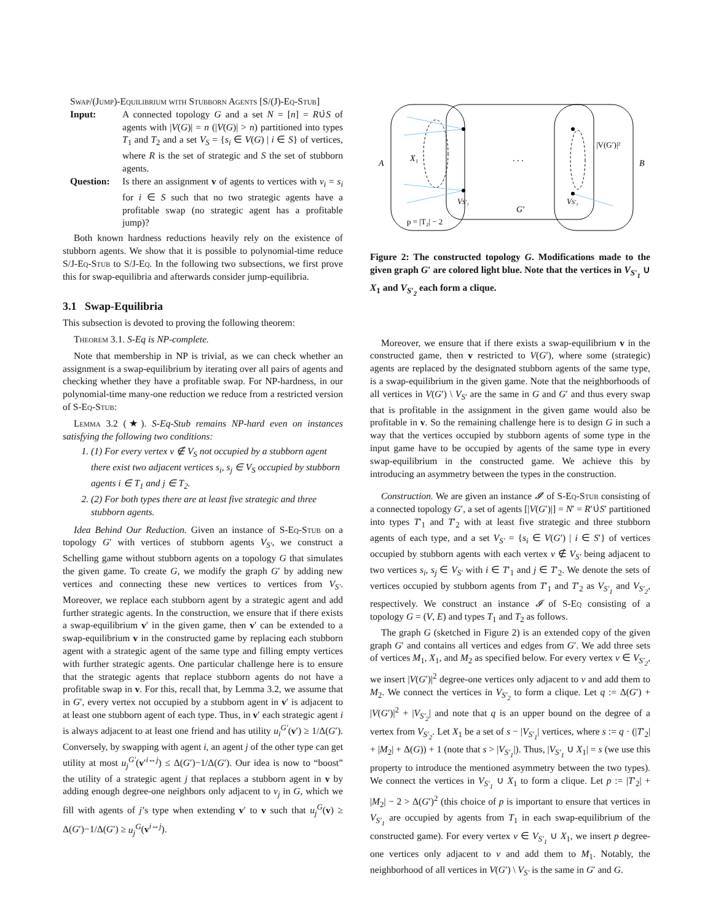Swap/(Jump)-Equilibrium with Stubborn Agents [S/(J)-Eq-Stub]
| Input: | A connected topology G and a set N = [ n ] = R ∪̇ S of agents with / V ( G )/ = n (/ V ( G )/ > n ) partitioned into types T<sub>1</sub> and T<sub>2</sub> and a set V<sub>S</sub> = { s<sub>i</sub> ∈ V ( G ) / i ∈ S } of vertices, where R is the set of strategic and S the set of stubborn agents. |
| Question: | Is there an assignment v of agents to vertices with v<sub>i</sub> = s<sub>i</sub> for i ∈ S such that no two strategic agents have a profitable swap (no strategic agent has a profitable jump)? |
Both known hardness reductions heavily rely on the existence of stubborn agents. We show that it is possible to polynomial-time reduce S/J-Eq-Stub to S/J-Eq. In the following two subsections, we first prove this for swap-equilibria and afterwards consider jump-equilibria.
3.1 Swap-Equilibria
This subsection is devoted to proving the following theorem:
Theorem 3.1. S-Eq is NP-complete.
Note that membership in NP is trivial, as we can check whether an assignment is a swap-equilibrium by iterating over all pairs of agents and checking whether they have a profitable swap. For NP-hardness, in our polynomial-time many-one reduction we reduce from a restricted version of S-Eq-Stub:
Lemma 3.2 (★). S-Eq-Stub remains NP-hard even on instances satisfying the following two conditions:
1. (1) For every vertex v ∉ V<sub>S</sub> not occupied by a stubborn agent there exist two adjacent vertices s<sub>i</sub>, s<sub>j</sub> ∈ V<sub>S</sub> occupied by stubborn agents i ∈ T<sub>1</sub> and j ∈ T<sub>2</sub>.
2. (2) For both types there are at least five strategic and three stubborn agents.
Idea Behind Our Reduction. Given an instance of S-Eq-Stub on a topology G′ with vertices of stubborn agents V<sub>S′</sub>, we construct a Schelling game without stubborn agents on a topology G that simulates the given game. To create G, we modify the graph G′ by adding new vertices and connecting these new vertices to vertices from V<sub>S′</sub>. Moreover, we replace each stubborn agent by a strategic agent and add further strategic agents. In the construction, we ensure that if there exists a swap-equilibrium v′ in the given game, then v′ can be extended to a swap-equilibrium v in the constructed game by replacing each stubborn agent with a strategic agent of the same type and filling empty vertices with further strategic agents. One particular challenge here is to ensure that the strategic agents that replace stubborn agents do not have a profitable swap in v. For this, recall that, by Lemma 3.2, we assume that in G′, every vertex not occupied by a stubborn agent in v′ is adjacent to at least one stubborn agent of each type. Thus, in v′ each strategic agent i is always adjacent to at least one friend and has utility u<sub>i</sub><sup>G′</sup>(v′) ≥ 1/Δ(G′). Conversely, by swapping with agent i, an agent j of the other type can get utility at most u<sub>j</sub><sup>G′</sup>(v′<sup>i↔j</sup>) ≤ Δ(G′)−1/Δ(G′). Our idea is now to “boost” the utility of a strategic agent j that replaces a stubborn agent in v by adding enough degree-one neighbors only adjacent to v<sub>j</sub> in G, which we fill with agents of j’s type when extending v′ to v such that u<sub>j</sub><sup>G</sup>(v) ≥ Δ(G′)−1/Δ(G′) ≥ u<sub>j</sub><sup>G</sup>(v<sup>i↔j</sup>).
A
B
X₁
. . .
G′
VS′₁
VS′₂
|V(G′)|²
p = |T₂| − 2
Figure 2: The constructed topology G. Modifications made to the given graph G′ are colored light blue. Note that the vertices in V<sub>S′<sub>1</sub></sub> ∪ X<sub>1</sub> and V<sub>S′<sub>2</sub></sub> each form a clique.
Moreover, we ensure that if there exists a swap-equilibrium v in the constructed game, then v restricted to V(G′), where some (strategic) agents are replaced by the designated stubborn agents of the same type, is a swap-equilibrium in the given game. Note that the neighborhoods of all vertices in V(G′) \ V<sub>S′</sub> are the same in G and G′ and thus every swap that is profitable in the assignment in the given game would also be profitable in v. So the remaining challenge here is to design G in such a way that the vertices occupied by stubborn agents of some type in the input game have to be occupied by agents of the same type in every swap-equilibrium in the constructed game. We achieve this by introducing an asymmetry between the types in the construction.
Construction. We are given an instance 𝓘′ of S-Eq-Stub consisting of a connected topology G′, a set of agents [|V(G′)|] = N′ = R′∪̇S′ partitioned into types T′<sub>1</sub> and T′<sub>2</sub> with at least five strategic and three stubborn agents of each type, and a set V<sub>S′</sub> = {s<sub>i</sub> ∈ V(G′) | i ∈ S′} of vertices occupied by stubborn agents with each vertex v ∉ V<sub>S′</sub> being adjacent to two vertices s<sub>i</sub>, s<sub>j</sub> ∈ V<sub>S′</sub> with i ∈ T′<sub>1</sub> and j ∈ T′<sub>2</sub>. We denote the sets of vertices occupied by stubborn agents from T′<sub>1</sub> and T′<sub>2</sub> as V<sub>S′<sub>1</sub></sub> and V<sub>S′<sub>2</sub></sub>, respectively. We construct an instance 𝓘 of S-Eq consisting of a topology G = (V, E) and types T<sub>1</sub> and T<sub>2</sub> as follows.
The graph G (sketched in Figure 2) is an extended copy of the given graph G′ and contains all vertices and edges from G′. We add three sets of vertices M<sub>1</sub>, X<sub>1</sub>, and M<sub>2</sub> as specified below. For every vertex v ∈ V<sub>S′<sub>2</sub></sub>, we insert |V(G′)|<sup>2</sup> degree-one vertices only adjacent to v and add them to M<sub>2</sub>. We connect the vertices in V<sub>S′<sub>2</sub></sub> to form a clique. Let q := Δ(G′) + |V(G′)|<sup>2</sup> + |V<sub>S′<sub>2</sub></sub>| and note that q is an upper bound on the degree of a vertex from V<sub>S′<sub>2</sub></sub>. Let X<sub>1</sub> be a set of s − |V<sub>S′<sub>1</sub></sub>| vertices, where s := q · (|T′<sub>2</sub>| + |M<sub>2</sub>| + Δ(G)) + 1 (note that s > |V<sub>S′<sub>1</sub></sub>|). Thus, |V<sub>S′<sub>1</sub></sub> ∪ X<sub>1</sub>| = s (we use this property to introduce the mentioned asymmetry between the two types). We connect the vertices in V<sub>S′<sub>1</sub></sub> ∪ X<sub>1</sub> to form a clique. Let p := |T′<sub>2</sub>| + |M<sub>2</sub>| − 2 > Δ(G′)<sup>2</sup> (this choice of p is important to ensure that vertices in V<sub>S′<sub>1</sub></sub> are occupied by agents from T<sub>1</sub> in each swap-equilibrium of the constructed game). For every vertex v ∈ V<sub>S′<sub>1</sub></sub> ∪ X<sub>1</sub>, we insert p degree-one vertices only adjacent to v and add them to M<sub>1</sub>. Notably, the neighborhood of all vertices in V(G′) \ V<sub>S′</sub> is the same in G′ and G.